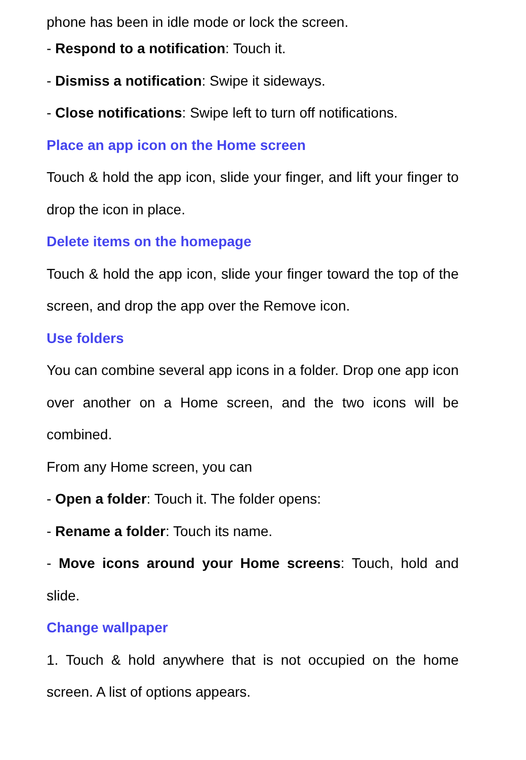phone has been in idle mode or lock the screen.
- Respond to a notification: Touch it.
- Dismiss a notification: Swipe it sideways.
- Close notifications: Swipe left to turn off notifications.
Place an app icon on the Home screen
Touch & hold the app icon, slide your finger, and lift your finger to drop the icon in place.
Delete items on the homepage
Touch & hold the app icon, slide your finger toward the top of the screen, and drop the app over the Remove icon.
Use folders
You can combine several app icons in a folder. Drop one app icon over another on a Home screen, and the two icons will be combined.
From any Home screen, you can
- Open a folder: Touch it. The folder opens:
- Rename a folder: Touch its name.
- Move icons around your Home screens: Touch, hold and slide.
Change wallpaper
1. Touch & hold anywhere that is not occupied on the home screen. A list of options appears.